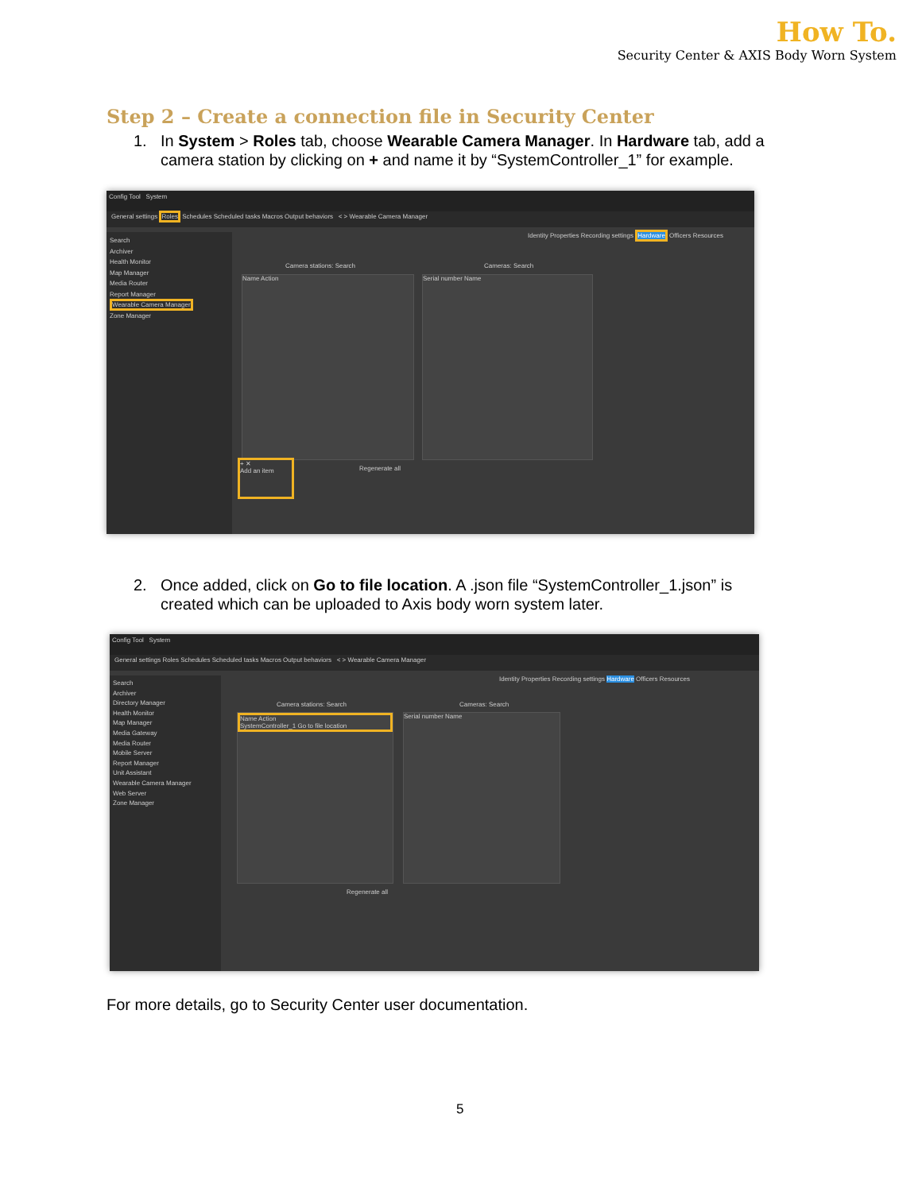How To.
Security Center & AXIS Body Worn System
Step 2 – Create a connection file in Security Center
1. In System > Roles tab, choose Wearable Camera Manager. In Hardware tab, add a
camera station by clicking on + and name it by “SystemController_1” for example.
Config Tool System
General settings Roles Schedules Scheduled tasks Macros Output behaviors < > Wearable Camera Manager
Search
Archiver
Health Monitor
Map Manager
Media Router
Report Manager
Wearable Camera Manager
Zone Manager
Identity Properties Recording settings Hardware Officers Resources
Camera stations: Search Cameras: Search
Name Action Serial number Name
+ ✕
Add an item
Regenerate all
2. Once added, click on Go to file location. A .json file “SystemController_1.json” is
created which can be uploaded to Axis body worn system later.
Config Tool System
General settings Roles Schedules Scheduled tasks Macros Output behaviors < > Wearable Camera Manager
Search
Archiver
Directory Manager
Health Monitor
Map Manager
Media Gateway
Media Router
Mobile Server
Report Manager
Unit Assistant
Wearable Camera Manager
Web Server
Zone Manager
Identity Properties Recording settings Hardware Officers Resources
Camera stations: Search Cameras: Search
Name Action
SystemController_1 Go to file location
Serial number Name
Regenerate all
For more details, go to Security Center user documentation.
5